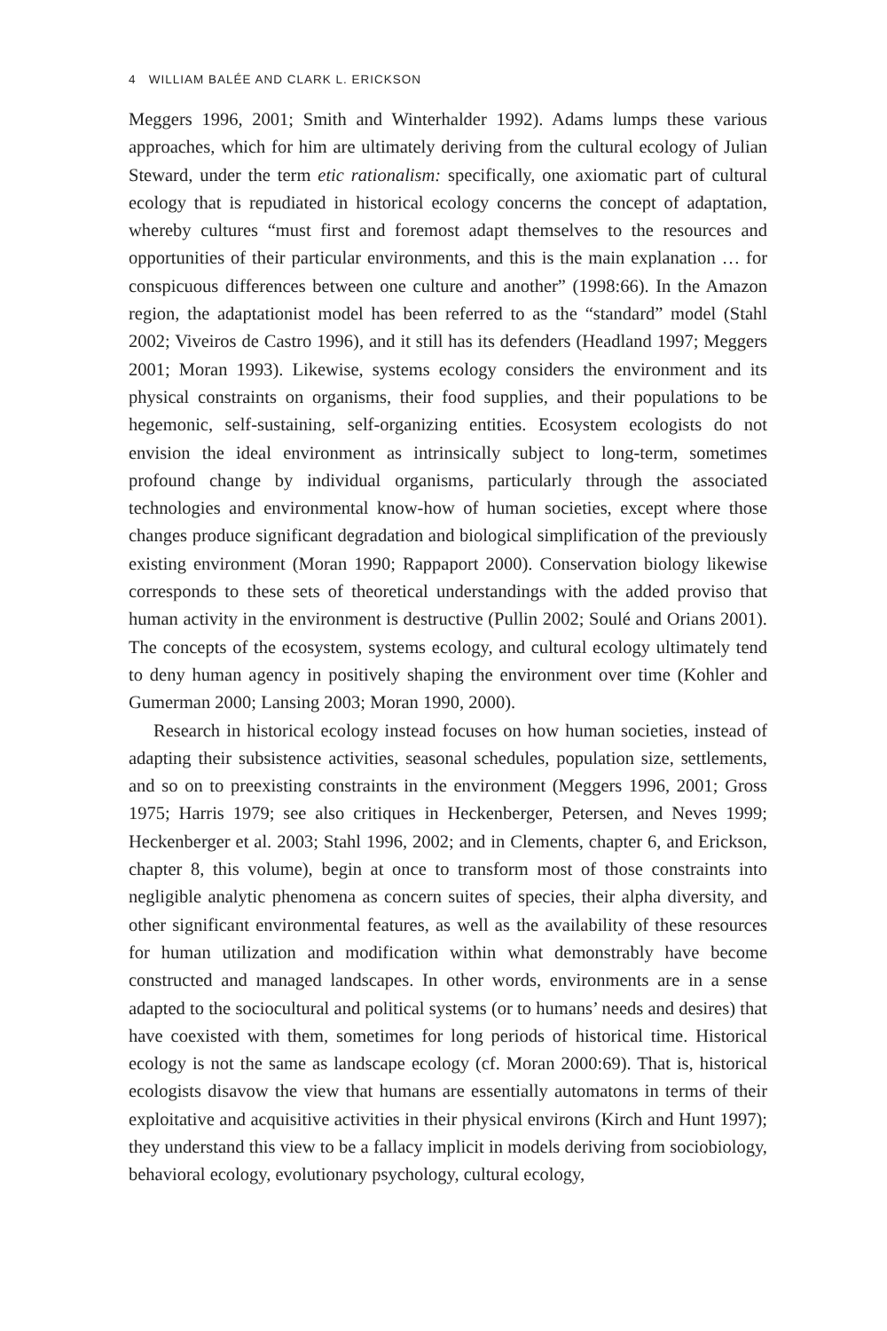4 WILLIAM BALÉE AND CLARK L. ERICKSON
Meggers 1996, 2001; Smith and Winterhalder 1992). Adams lumps these various approaches, which for him are ultimately deriving from the cultural ecology of Julian Steward, under the term etic rationalism: specifically, one axiomatic part of cultural ecology that is repudiated in historical ecology concerns the concept of adaptation, whereby cultures “must first and foremost adapt themselves to the resources and opportunities of their particular environments, and this is the main explanation … for conspicuous differences between one culture and another” (1998:66). In the Amazon region, the adaptationist model has been referred to as the “standard” model (Stahl 2002; Viveiros de Castro 1996), and it still has its defenders (Headland 1997; Meggers 2001; Moran 1993). Likewise, systems ecology considers the environment and its physical constraints on organisms, their food supplies, and their populations to be hegemonic, self-sustaining, self-organizing entities. Ecosystem ecologists do not envision the ideal environment as intrinsically subject to long-term, sometimes profound change by individual organisms, particularly through the associated technologies and environmental know-how of human societies, except where those changes produce significant degradation and biological simplification of the previously existing environment (Moran 1990; Rappaport 2000). Conservation biology likewise corresponds to these sets of theoretical understandings with the added proviso that human activity in the environment is destructive (Pullin 2002; Soulé and Orians 2001). The concepts of the ecosystem, systems ecology, and cultural ecology ultimately tend to deny human agency in positively shaping the environment over time (Kohler and Gumerman 2000; Lansing 2003; Moran 1990, 2000).
Research in historical ecology instead focuses on how human societies, instead of adapting their subsistence activities, seasonal schedules, population size, settlements, and so on to preexisting constraints in the environment (Meggers 1996, 2001; Gross 1975; Harris 1979; see also critiques in Heckenberger, Petersen, and Neves 1999; Heckenberger et al. 2003; Stahl 1996, 2002; and in Clements, chapter 6, and Erickson, chapter 8, this volume), begin at once to transform most of those constraints into negligible analytic phenomena as concern suites of species, their alpha diversity, and other significant environmental features, as well as the availability of these resources for human utilization and modification within what demonstrably have become constructed and managed landscapes. In other words, environments are in a sense adapted to the sociocultural and political systems (or to humans’ needs and desires) that have coexisted with them, sometimes for long periods of historical time. Historical ecology is not the same as landscape ecology (cf. Moran 2000:69). That is, historical ecologists disavow the view that humans are essentially automatons in terms of their exploitative and acquisitive activities in their physical environs (Kirch and Hunt 1997); they understand this view to be a fallacy implicit in models deriving from sociobiology, behavioral ecology, evolutionary psychology, cultural ecology,